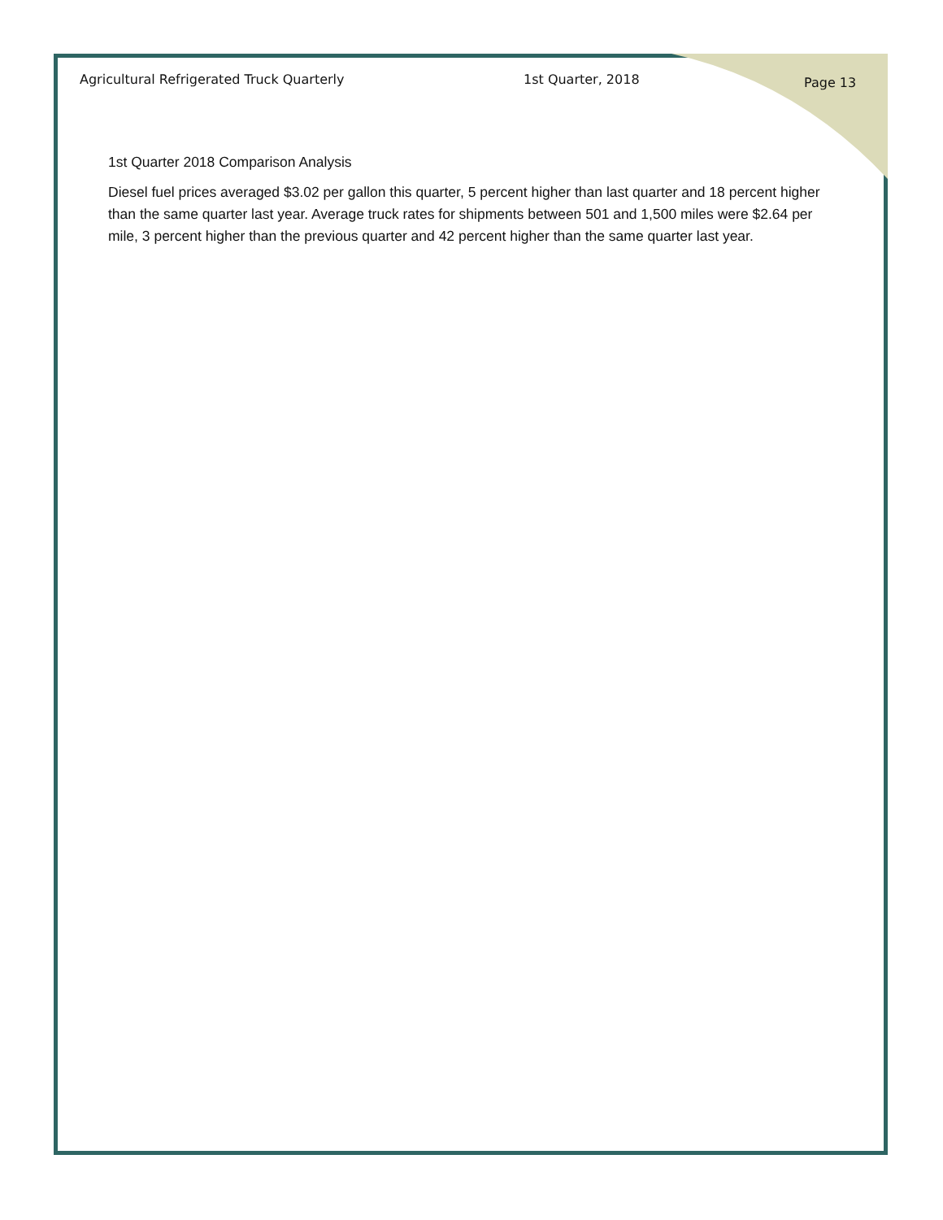Agricultural Refrigerated Truck Quarterly 1st Quarter, 2018 Page 13
1st Quarter 2018 Comparison Analysis
Diesel fuel prices averaged $3.02 per gallon this quarter, 5 percent higher than last quarter and 18 percent higher than the same quarter last year. Average truck rates for shipments between 501 and 1,500 miles were $2.64 per mile, 3 percent higher than the previous quarter and 42 percent higher than the same quarter last year.